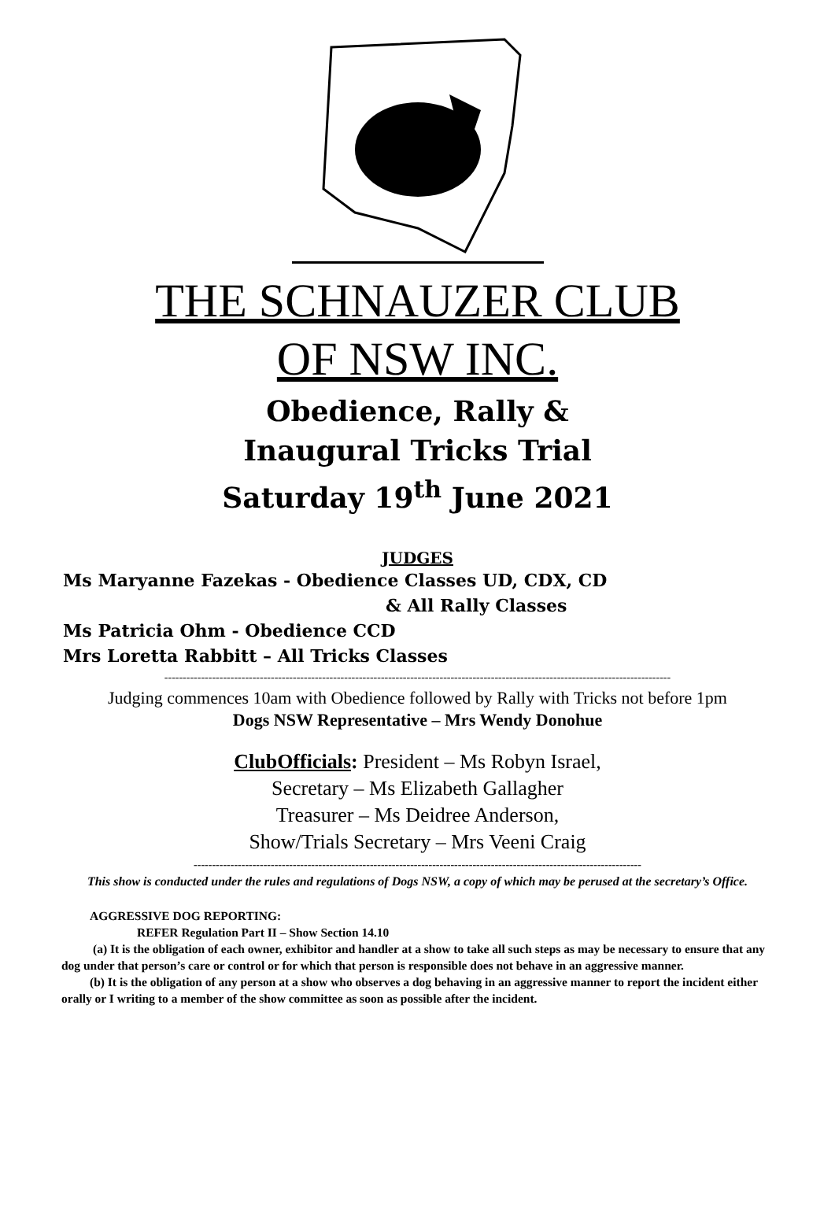THE SCHNAUZER CLUB
OF NSW INC.
Obedience, Rally &
Inaugural Tricks Trial
Saturday 19<sup>th</sup> June 2021
JUDGES
Ms Maryanne Fazekas - Obedience Classes UD, CDX, CD
& All Rally Classes
Ms Patricia Ohm - Obedience CCD
Mrs Loretta Rabbitt – All Tricks Classes
------------------------------------------------------------------------------------------------------------------------------------------
Judging commences 10am with Obedience followed by Rally with Tricks not before 1pm
Dogs NSW Representative – Mrs Wendy Donohue
ClubOfficials: President – Ms Robyn Israel,
Secretary – Ms Elizabeth Gallagher
Treasurer – Ms Deidree Anderson,
Show/Trials Secretary – Mrs Veeni Craig
--------------------------------------------------------------------------------------------------------------------------
This show is conducted under the rules and regulations of Dogs NSW, a copy of which may be perused at the secretary’s Office.
AGGRESSIVE DOG REPORTING:
REFER Regulation Part II – Show Section 14.10
(a) It is the obligation of each owner, exhibitor and handler at a show to take all such steps as may be necessary to ensure that any dog under that person’s care or control or for which that person is responsible does not behave in an aggressive manner.
(b) It is the obligation of any person at a show who observes a dog behaving in an aggressive manner to report the incident either orally or I writing to a member of the show committee as soon as possible after the incident.